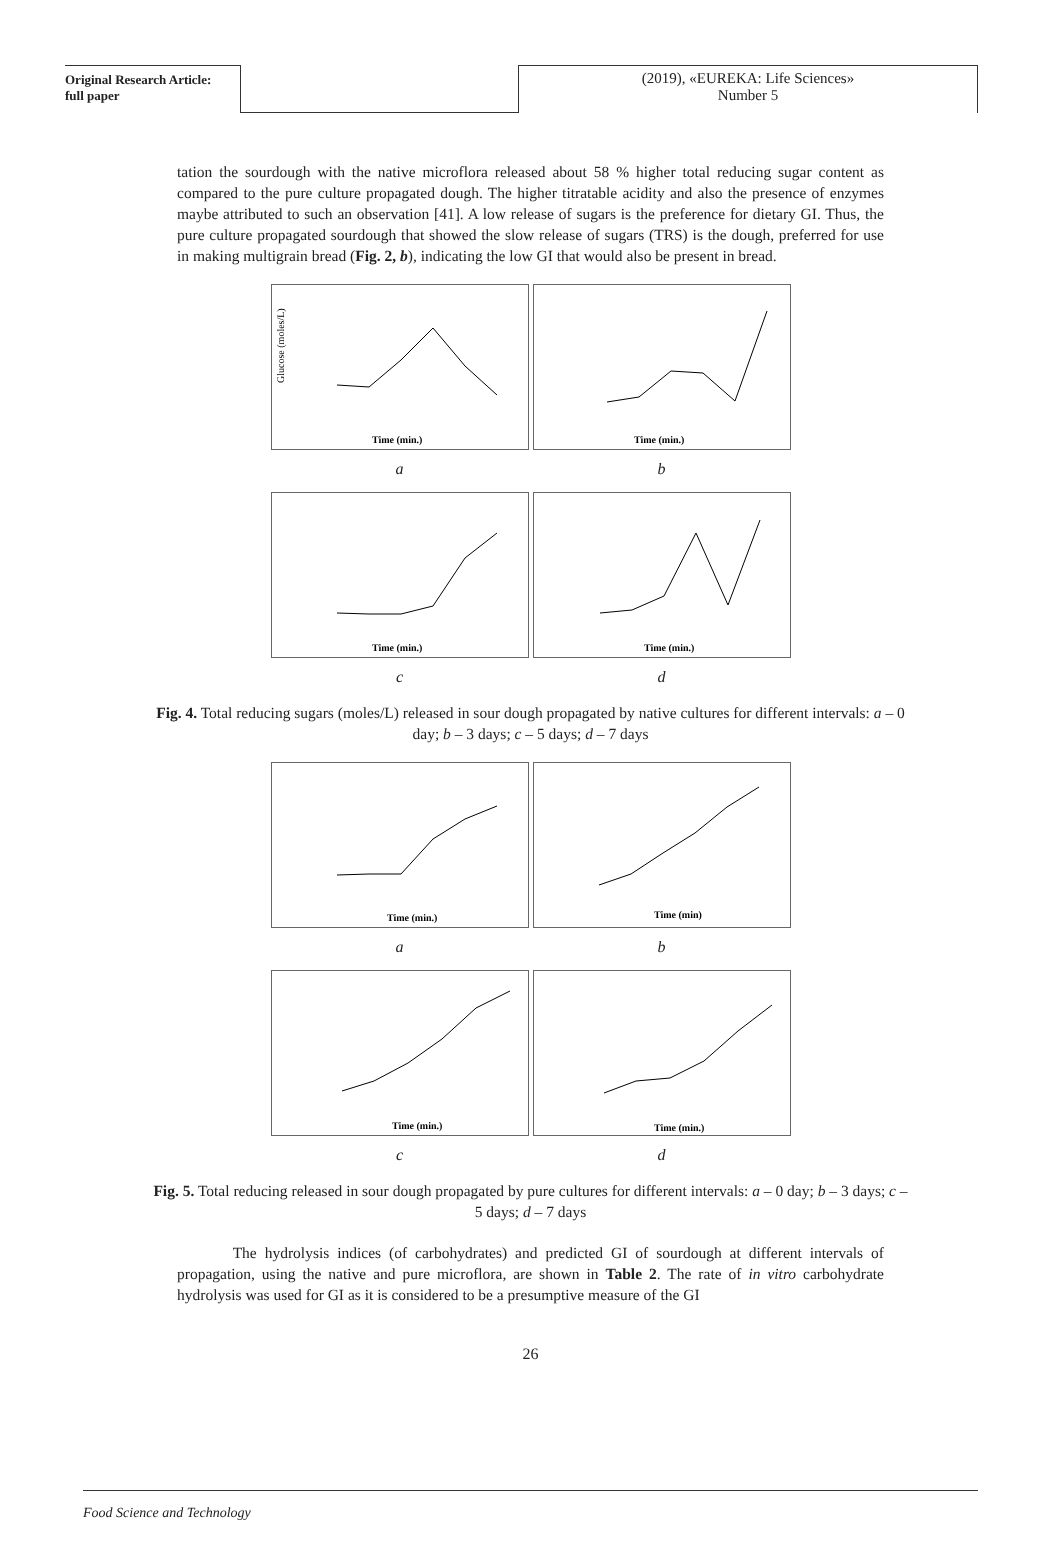Original Research Article:
full paper
(2019), «EUREKA: Life Sciences»
Number 5
tation the sourdough with the native microflora released about 58 % higher total reducing sugar content as compared to the pure culture propagated dough. The higher titratable acidity and also the presence of enzymes maybe attributed to such an observation [41]. A low release of sugars is the preference for dietary GI. Thus, the pure culture propagated sourdough that showed the slow release of sugars (TRS) is the dough, preferred for use in making multigrain bread (Fig. 2, b), indicating the low GI that would also be present in bread.
Glucose (moles/L)
Time (min.)
a
Time (min.)
b
Time (min.)
c
Time (min.)
d
Fig. 4. Total reducing sugars (moles/L) released in sour dough propagated by native cultures for different intervals: a – 0 day; b – 3 days; c – 5 days; d – 7 days
Time (min.)
a
Time (min)
b
Time (min.)
c
Time (min.)
d
Fig. 5. Total reducing released in sour dough propagated by pure cultures for different intervals: a – 0 day; b – 3 days; c – 5 days; d – 7 days
The hydrolysis indices (of carbohydrates) and predicted GI of sourdough at different intervals of propagation, using the native and pure microflora, are shown in Table 2. The rate of in vitro carbohydrate hydrolysis was used for GI as it is considered to be a presumptive measure of the GI
26
Food Science and Technology